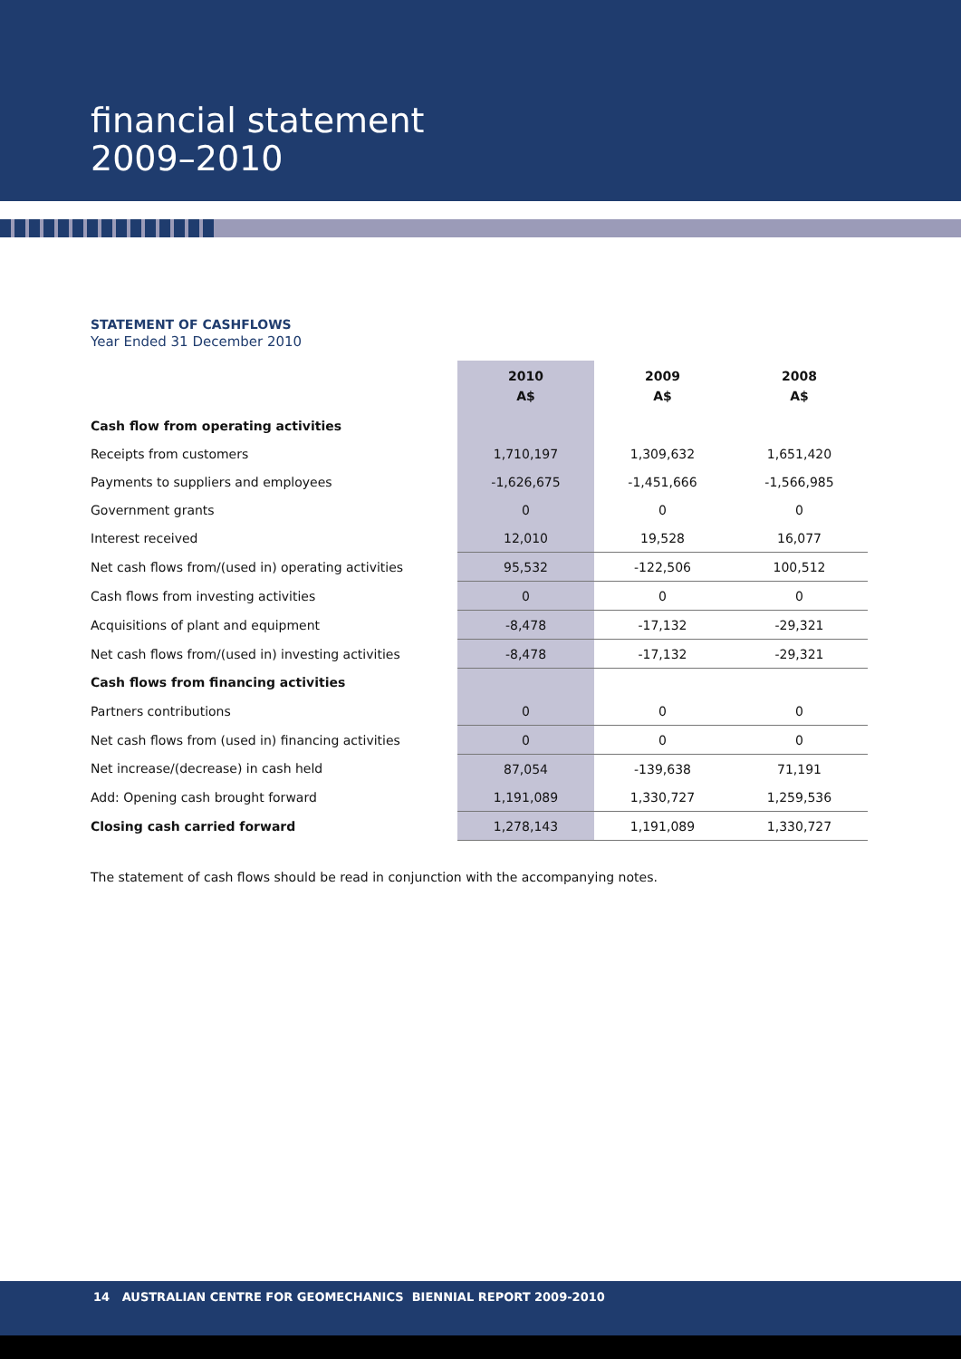financial statement
2009–2010
STATEMENT OF CASHFLOWS
Year Ended 31 December 2010
| | 2010 A$ | 2009 A$ | 2008 A$ |
| Cash flow from operating activities | | | |
| Receipts from customers | 1,710,197 | 1,309,632 | 1,651,420 |
| Payments to suppliers and employees | -1,626,675 | -1,451,666 | -1,566,985 |
| Government grants | 0 | 0 | 0 |
| Interest received | 12,010 | 19,528 | 16,077 |
| Net cash flows from/(used in) operating activities | 95,532 | -122,506 | 100,512 |
| Cash flows from investing activities | 0 | 0 | 0 |
| Acquisitions of plant and equipment | -8,478 | -17,132 | -29,321 |
| Net cash flows from/(used in) investing activities | -8,478 | -17,132 | -29,321 |
| Cash flows from financing activities | | | |
| Partners contributions | 0 | 0 | 0 |
| Net cash flows from (used in) financing activities | 0 | 0 | 0 |
| Net increase/(decrease) in cash held | 87,054 | -139,638 | 71,191 |
| Add: Opening cash brought forward | 1,191,089 | 1,330,727 | 1,259,536 |
| Closing cash carried forward | 1,278,143 | 1,191,089 | 1,330,727 |
The statement of cash flows should be read in conjunction with the accompanying notes.
14 AUSTRALIAN CENTRE FOR GEOMECHANICS BIENNIAL REPORT 2009-2010